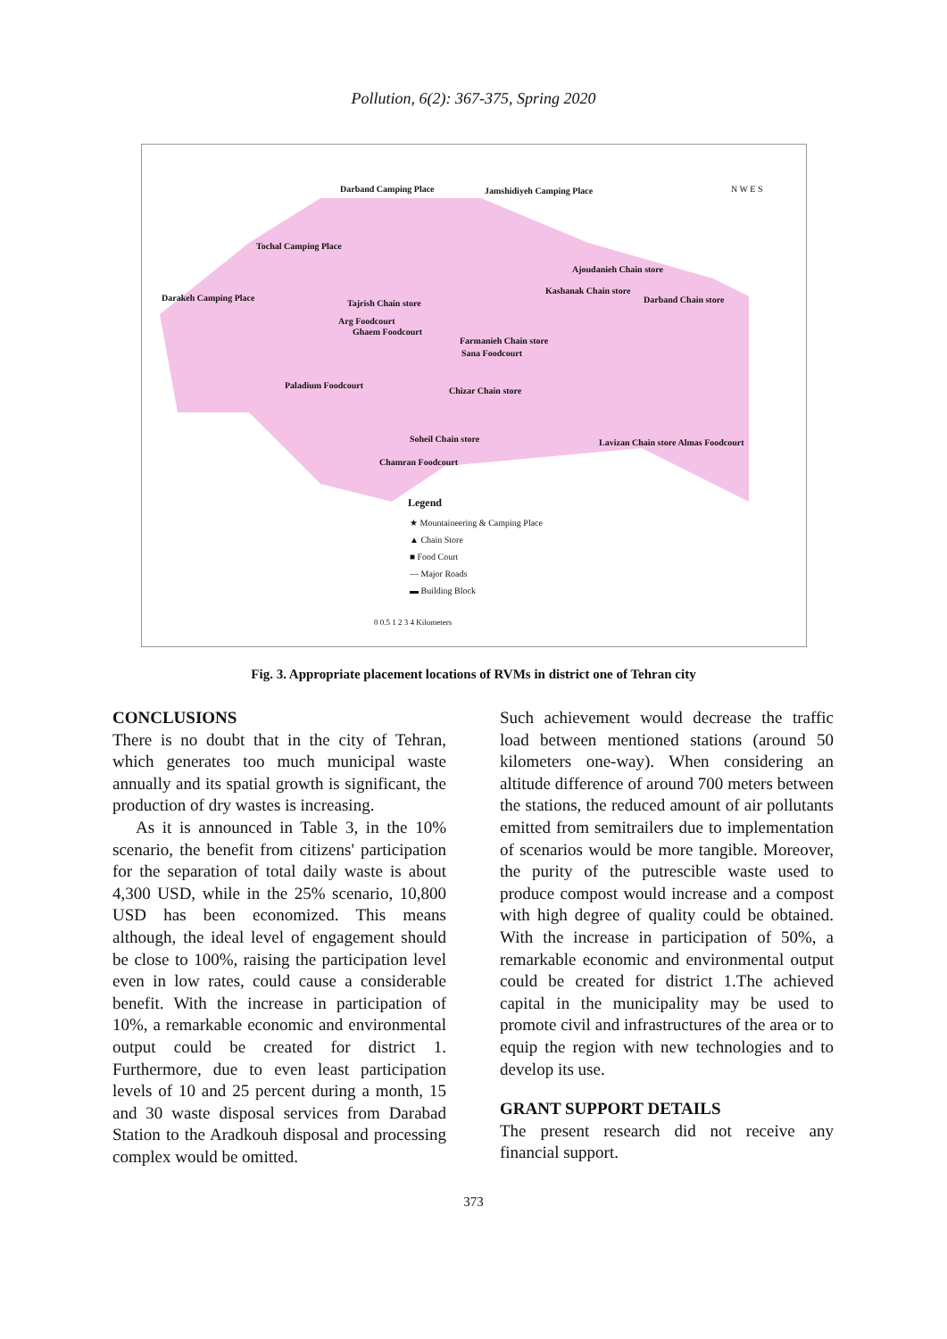Pollution, 6(2): 367-375, Spring 2020
Darband Camping Place Jamshidiyeh Camping Place
Tochal Camping Place
Darakeh Camping Place
Tajrish Chain store
Arg Foodcourt
Ghaem Foodcourt
Ajoudanieh Chain store
Kashanak Chain store
Darband Chain store
Farmanieh Chain store
Sana Foodcourt
Paladium Foodcourt
Chizar Chain store
Soheil Chain store
Chamran Foodcourt
Lavizan Chain store Almas Foodcourt
Legend
★ Mountaineering & Camping Place
▲ Chain Store
■ Food Court
— Major Roads
▬ Building Block
0 0.5 1 2 3 4 Kilometers
N W E S
Fig. 3. Appropriate placement locations of RVMs in district one of Tehran city
CONCLUSIONS
There is no doubt that in the city of Tehran, which generates too much municipal waste annually and its spatial growth is significant, the production of dry wastes is increasing.
As it is announced in Table 3, in the 10% scenario, the benefit from citizens' participation for the separation of total daily waste is about 4,300 USD, while in the 25% scenario, 10,800 USD has been economized. This means although, the ideal level of engagement should be close to 100%, raising the participation level even in low rates, could cause a considerable benefit. With the increase in participation of 10%, a remarkable economic and environmental output could be created for district 1. Furthermore, due to even least participation levels of 10 and 25 percent during a month, 15 and 30 waste disposal services from Darabad Station to the Aradkouh disposal and processing complex would be omitted.
Such achievement would decrease the traffic load between mentioned stations (around 50 kilometers one-way). When considering an altitude difference of around 700 meters between the stations, the reduced amount of air pollutants emitted from semitrailers due to implementation of scenarios would be more tangible. Moreover, the purity of the putrescible waste used to produce compost would increase and a compost with high degree of quality could be obtained. With the increase in participation of 50%, a remarkable economic and environmental output could be created for district 1.The achieved capital in the municipality may be used to promote civil and infrastructures of the area or to equip the region with new technologies and to develop its use.
GRANT SUPPORT DETAILS
The present research did not receive any financial support.
373